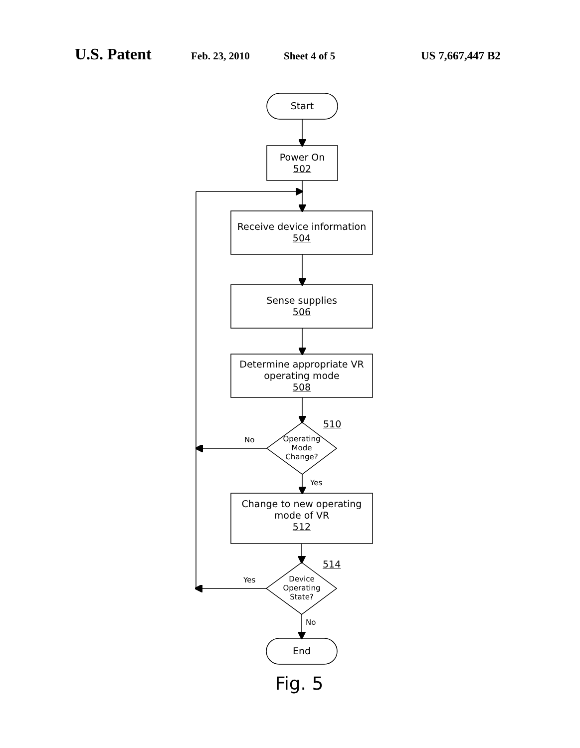U.S. Patent Feb. 23, 2010 Sheet 4 of 5 US 7,667,447 B2
Start
Power On
502
Receive device information
504
Sense supplies
506
Determine appropriate VR operating mode
508
​510
Operating Mode Change?
No
Yes
Change to new operating mode of VR
512
514
Device Operating State?
Yes
No
End
Fig. 5